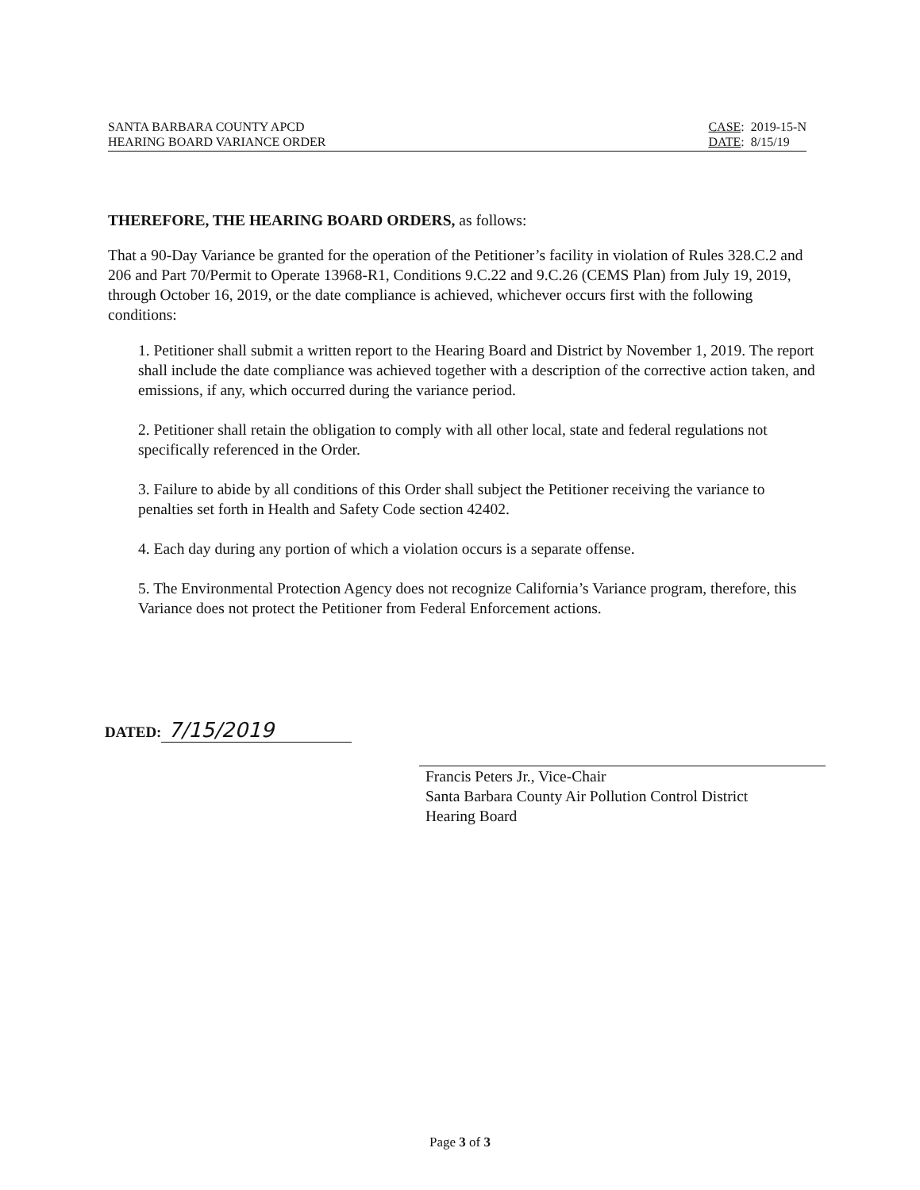SANTA BARBARA COUNTY APCD
HEARING BOARD VARIANCE ORDER
CASE: 2019-15-N
DATE: 8/15/19
THEREFORE, THE HEARING BOARD ORDERS, as follows:
That a 90-Day Variance be granted for the operation of the Petitioner’s facility in violation of Rules 328.C.2 and 206 and Part 70/Permit to Operate 13968-R1, Conditions 9.C.22 and 9.C.26 (CEMS Plan) from July 19, 2019, through October 16, 2019, or the date compliance is achieved, whichever occurs first with the following conditions:
1. Petitioner shall submit a written report to the Hearing Board and District by November 1, 2019. The report shall include the date compliance was achieved together with a description of the corrective action taken, and emissions, if any, which occurred during the variance period.
2. Petitioner shall retain the obligation to comply with all other local, state and federal regulations not specifically referenced in the Order.
3. Failure to abide by all conditions of this Order shall subject the Petitioner receiving the variance to penalties set forth in Health and Safety Code section 42402.
4. Each day during any portion of which a violation occurs is a separate offense.
5. The Environmental Protection Agency does not recognize California’s Variance program, therefore, this Variance does not protect the Petitioner from Federal Enforcement actions.
DATED: 7/15/2019
Francis Peters Jr., Vice-Chair
Santa Barbara County Air Pollution Control District
Hearing Board
Page 3 of 3